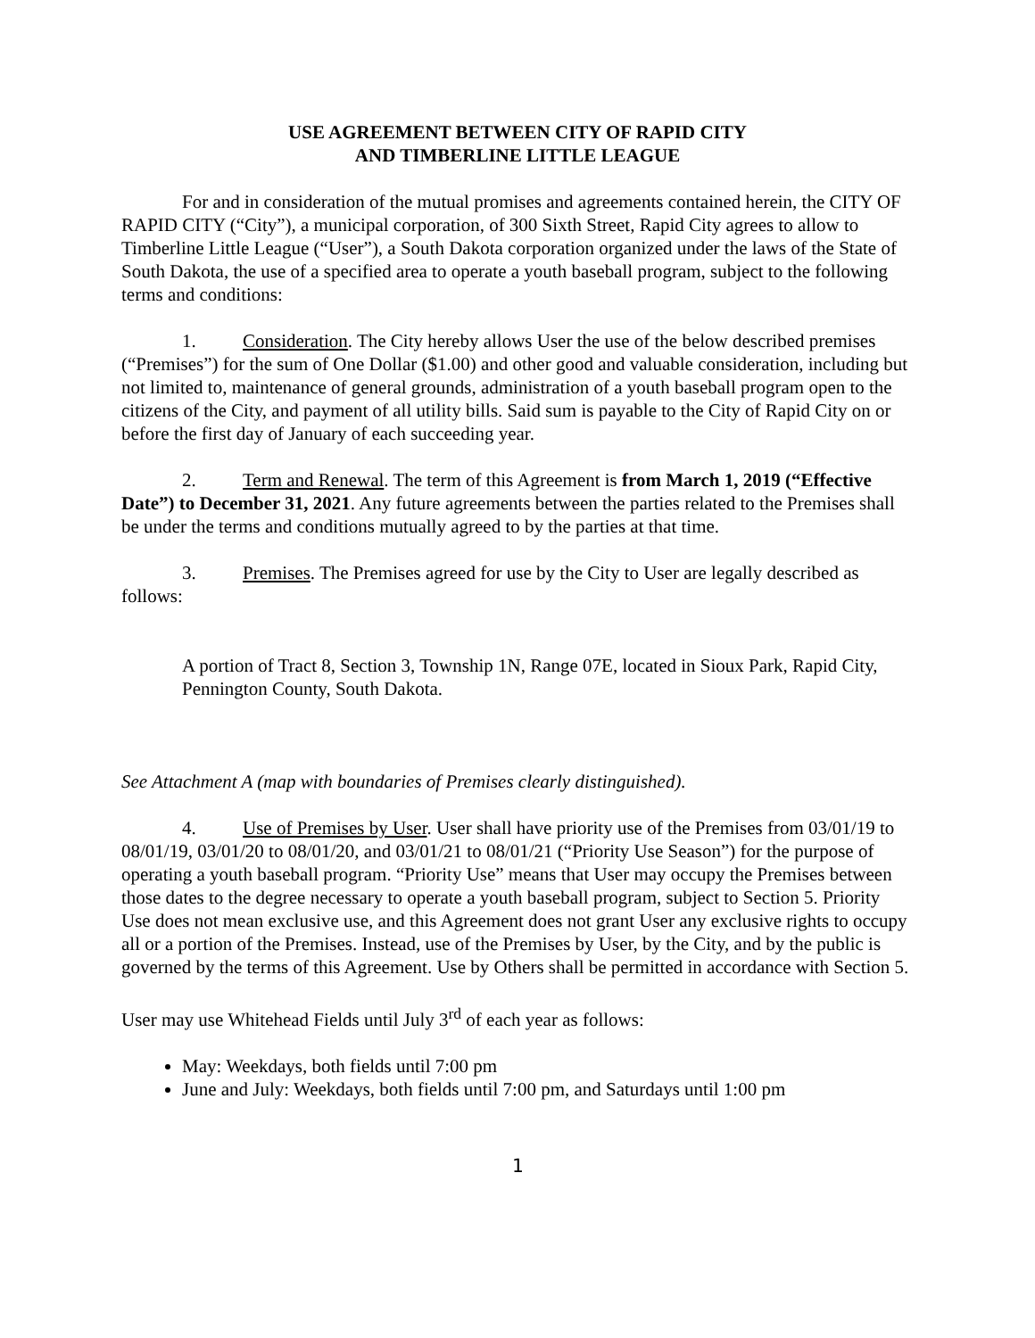USE AGREEMENT BETWEEN CITY OF RAPID CITY
AND TIMBERLINE LITTLE LEAGUE
For and in consideration of the mutual promises and agreements contained herein, the CITY OF RAPID CITY (“City”), a municipal corporation, of 300 Sixth Street, Rapid City agrees to allow to Timberline Little League (“User”), a South Dakota corporation organized under the laws of the State of South Dakota, the use of a specified area to operate a youth baseball program, subject to the following terms and conditions:
1. Consideration. The City hereby allows User the use of the below described premises (“Premises”) for the sum of One Dollar ($1.00) and other good and valuable consideration, including but not limited to, maintenance of general grounds, administration of a youth baseball program open to the citizens of the City, and payment of all utility bills. Said sum is payable to the City of Rapid City on or before the first day of January of each succeeding year.
2. Term and Renewal. The term of this Agreement is from March 1, 2019 (“Effective Date”) to December 31, 2021. Any future agreements between the parties related to the Premises shall be under the terms and conditions mutually agreed to by the parties at that time.
3. Premises. The Premises agreed for use by the City to User are legally described as follows:
A portion of Tract 8, Section 3, Township 1N, Range 07E, located in Sioux Park, Rapid City, Pennington County, South Dakota.
See Attachment A (map with boundaries of Premises clearly distinguished).
4. Use of Premises by User. User shall have priority use of the Premises from 03/01/19 to 08/01/19, 03/01/20 to 08/01/20, and 03/01/21 to 08/01/21 (“Priority Use Season”) for the purpose of operating a youth baseball program. “Priority Use” means that User may occupy the Premises between those dates to the degree necessary to operate a youth baseball program, subject to Section 5. Priority Use does not mean exclusive use, and this Agreement does not grant User any exclusive rights to occupy all or a portion of the Premises. Instead, use of the Premises by User, by the City, and by the public is governed by the terms of this Agreement. Use by Others shall be permitted in accordance with Section 5.
User may use Whitehead Fields until July 3<sup>rd</sup> of each year as follows:
May: Weekdays, both fields until 7:00 pm
June and July: Weekdays, both fields until 7:00 pm, and Saturdays until 1:00 pm
1